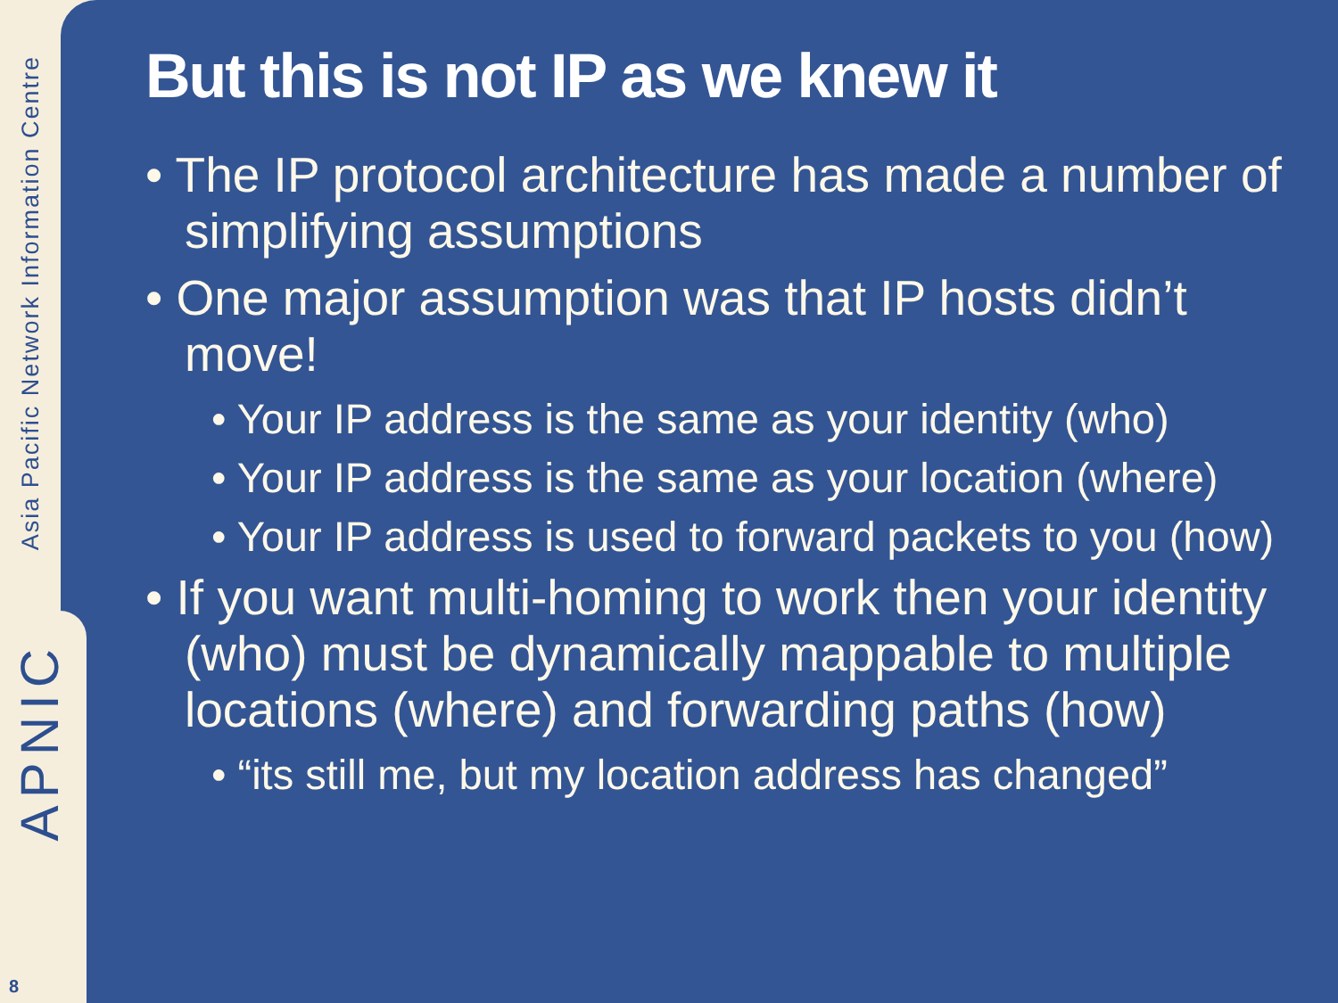Asia Pacific Network Information Centre
APNIC
8
But this is not IP as we knew it
• The IP protocol architecture has made a number of simplifying assumptions
• One major assumption was that IP hosts didn’t move!
• Your IP address is the same as your identity (who)
• Your IP address is the same as your location (where)
• Your IP address is used to forward packets to you (how)
• If you want multi-homing to work then your identity (who) must be dynamically mappable to multiple locations (where) and forwarding paths (how)
• “its still me, but my location address has changed”